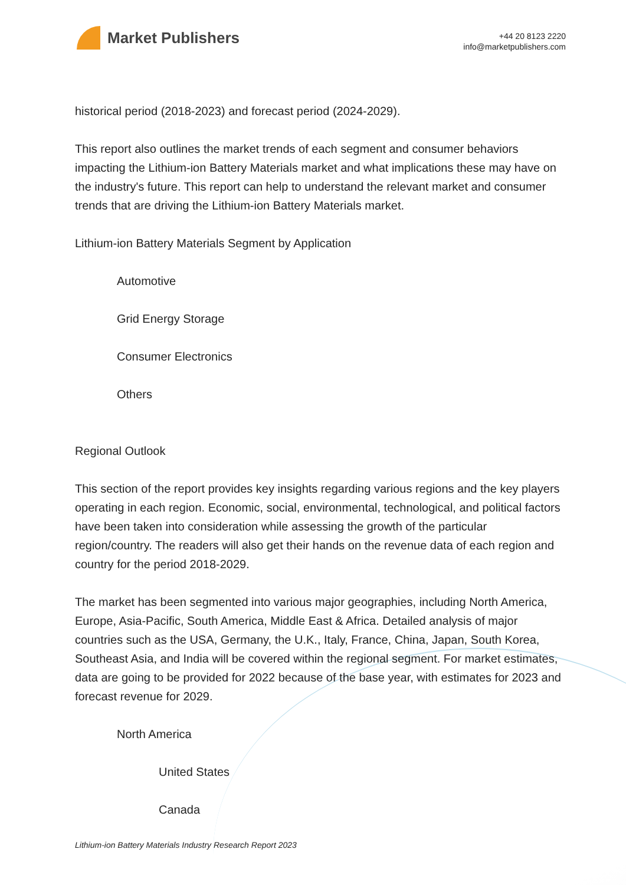Market Publishers
+44 20 8123 2220
info@marketpublishers.com
historical period (2018-2023) and forecast period (2024-2029).
This report also outlines the market trends of each segment and consumer behaviors impacting the Lithium-ion Battery Materials market and what implications these may have on the industry's future. This report can help to understand the relevant market and consumer trends that are driving the Lithium-ion Battery Materials market.
Lithium-ion Battery Materials Segment by Application
Automotive
Grid Energy Storage
Consumer Electronics
Others
Regional Outlook
This section of the report provides key insights regarding various regions and the key players operating in each region. Economic, social, environmental, technological, and political factors have been taken into consideration while assessing the growth of the particular region/country. The readers will also get their hands on the revenue data of each region and country for the period 2018-2029.
The market has been segmented into various major geographies, including North America, Europe, Asia-Pacific, South America, Middle East & Africa. Detailed analysis of major countries such as the USA, Germany, the U.K., Italy, France, China, Japan, South Korea, Southeast Asia, and India will be covered within the regional segment. For market estimates, data are going to be provided for 2022 because of the base year, with estimates for 2023 and forecast revenue for 2029.
North America
United States
Canada
Lithium-ion Battery Materials Industry Research Report 2023